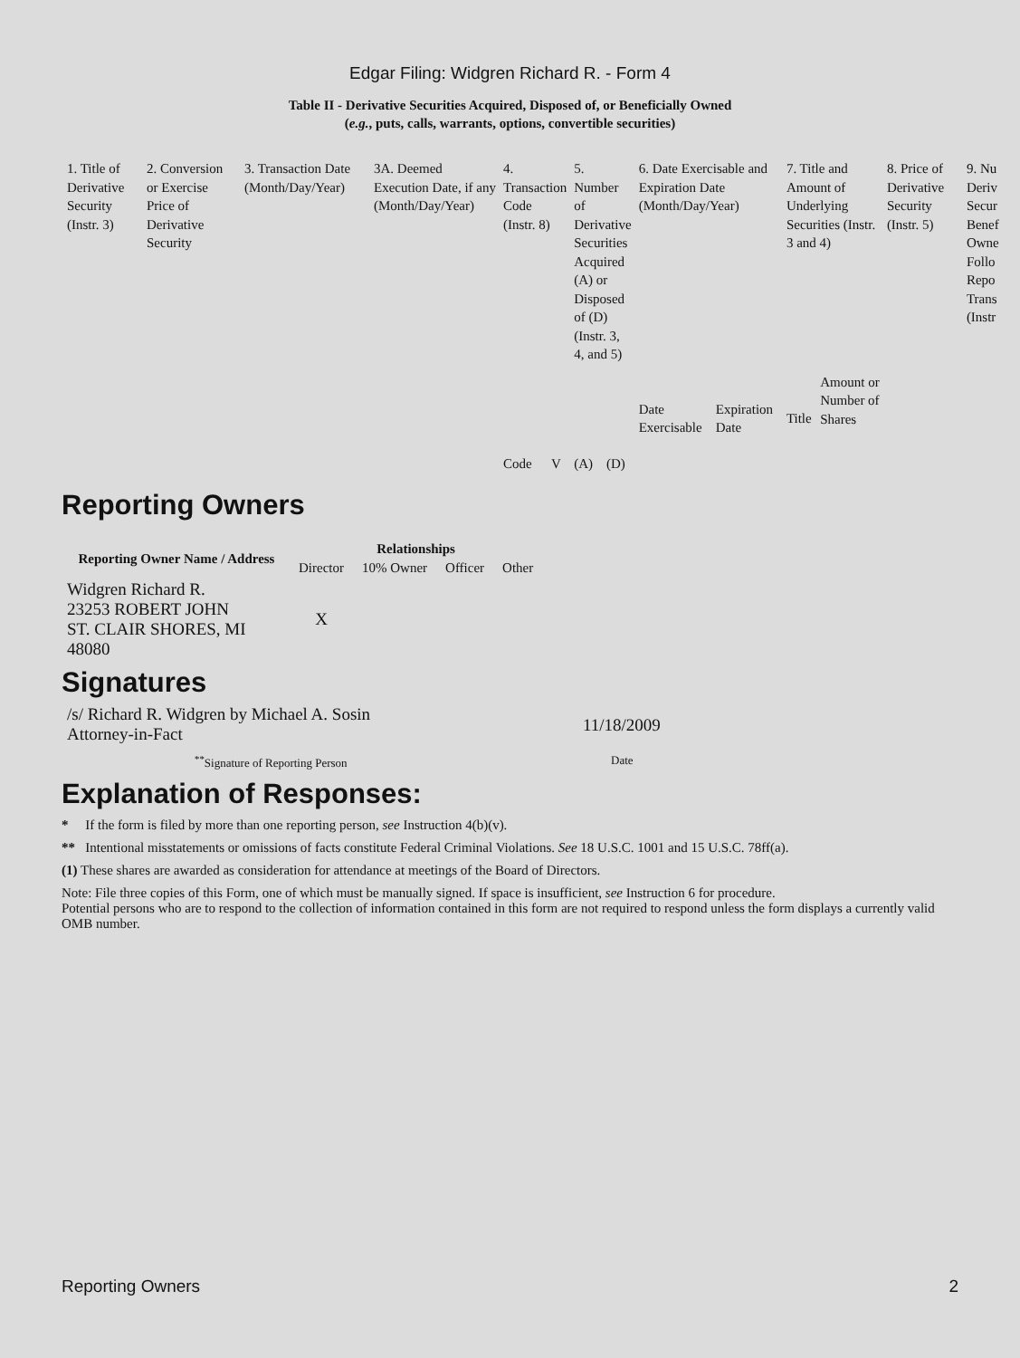Edgar Filing: Widgren Richard R. - Form 4
Table II - Derivative Securities Acquired, Disposed of, or Beneficially Owned
(e.g., puts, calls, warrants, options, convertible securities)
| 1. Title of Derivative Security (Instr. 3) | 2. Conversion or Exercise Price of Derivative Security | 3. Transaction Date (Month/Day/Year) | 3A. Deemed Execution Date, if any (Month/Day/Year) | 4. Transaction Code (Instr. 8) | | 5. Number of Derivative Securities Acquired (A) or Disposed of (D) (Instr. 3, 4, and 5) | | 6. Date Exercisable and Expiration Date (Month/Day/Year) | | 7. Title and Amount of Underlying Securities (Instr. 3 and 4) | | 8. Price of Derivative Security (Instr. 5) | 9. Nu Deriv Secur Benef Owne Follo Repo Trans (Instr |
| | | | | Code | V | (A) | (D) | Date Exercisable | Expiration Date | Title | Amount or Number of Shares | | |
Reporting Owners
| Reporting Owner Name / Address | Relationships | | | |
| --- | --- | --- | --- | --- |
| | Director | 10% Owner | Officer | Other |
| Widgren Richard R. 23253 ROBERT JOHN ST. CLAIR SHORES, MI 48080 | X | | | |
Signatures
/s/ Richard R. Widgren by Michael A. Sosin
Attorney-in-Fact
11/18/2009
<sup>**</sup> Signature of Reporting Person Date
Explanation of Responses:
* If the form is filed by more than one reporting person, see Instruction 4(b)(v).
** Intentional misstatements or omissions of facts constitute Federal Criminal Violations. See 18 U.S.C. 1001 and 15 U.S.C. 78ff(a).
(1) These shares are awarded as consideration for attendance at meetings of the Board of Directors.
Note: File three copies of this Form, one of which must be manually signed. If space is insufficient, see Instruction 6 for procedure.
Potential persons who are to respond to the collection of information contained in this form are not required to respond unless the form displays a currently valid OMB number.
Reporting Owners 2